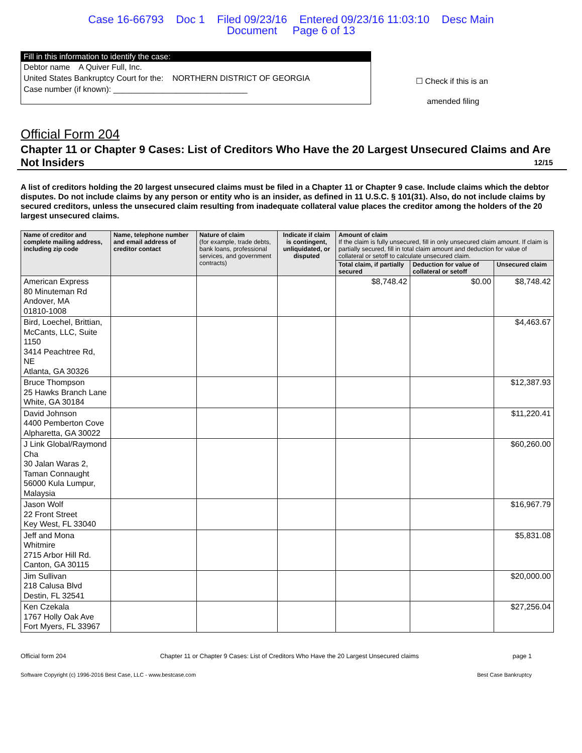Case 16-66793 Doc 1 Filed 09/23/16 Entered 09/23/16 11:03:10 Desc Main
Document Page 6 of 13
Fill in this information to identify the case:
Debtor name A Quiver Full, Inc.
United States Bankruptcy Court for the: NORTHERN DISTRICT OF GEORGIA
Case number (if known): ______________________________
☐ Check if this is an
amended filing
Official Form 204
Chapter 11 or Chapter 9 Cases: List of Creditors Who Have the 20 Largest Unsecured Claims and Are Not Insiders 12/15
A list of creditors holding the 20 largest unsecured claims must be filed in a Chapter 11 or Chapter 9 case. Include claims which the debtor disputes. Do not include claims by any person or entity who is an insider, as defined in 11 U.S.C. § 101(31). Also, do not include claims by secured creditors, unless the unsecured claim resulting from inadequate collateral value places the creditor among the holders of the 20 largest unsecured claims.
| Name of creditor and complete mailing address, including zip code | Name, telephone number and email address of creditor contact | Nature of claim (for example, trade debts, bank loans, professional services, and government contracts) | Indicate if claim is contingent, unliquidated, or disputed | Amount of claim If the claim is fully unsecured, fill in only unsecured claim amount. If claim is partially secured, fill in total claim amount and deduction for value of collateral or setoff to calculate unsecured claim. | | |
| --- | --- | --- | --- | --- | --- | --- |
| | | | | Total claim, if partially secured | Deduction for value of collateral or setoff | Unsecured claim |
| American Express 80 Minuteman Rd Andover, MA 01810-1008 | | | | $8,748.42 | $0.00 | $8,748.42 |
| Bird, Loechel, Brittian, McCants, LLC, Suite 1150 3414 Peachtree Rd, NE Atlanta, GA 30326 | | | | | | $4,463.67 |
| Bruce Thompson 25 Hawks Branch Lane White, GA 30184 | | | | | | $12,387.93 |
| David Johnson 4400 Pemberton Cove Alpharetta, GA 30022 | | | | | | $11,220.41 |
| J Link Global/Raymond Cha 30 Jalan Waras 2, Taman Connaught 56000 Kula Lumpur, Malaysia | | | | | | $60,260.00 |
| Jason Wolf 22 Front Street Key West, FL 33040 | | | | | | $16,967.79 |
| Jeff and Mona Whitmire 2715 Arbor Hill Rd. Canton, GA 30115 | | | | | | $5,831.08 |
| Jim Sullivan 218 Calusa Blvd Destin, FL 32541 | | | | | | $20,000.00 |
| Ken Czekala 1767 Holly Oak Ave Fort Myers, FL 33967 | | | | | | $27,256.04 |
Official form 204 Chapter 11 or Chapter 9 Cases: List of Creditors Who Have the 20 Largest Unsecured claims page 1
Software Copyright (c) 1996-2016 Best Case, LLC - www.bestcase.com Best Case Bankruptcy